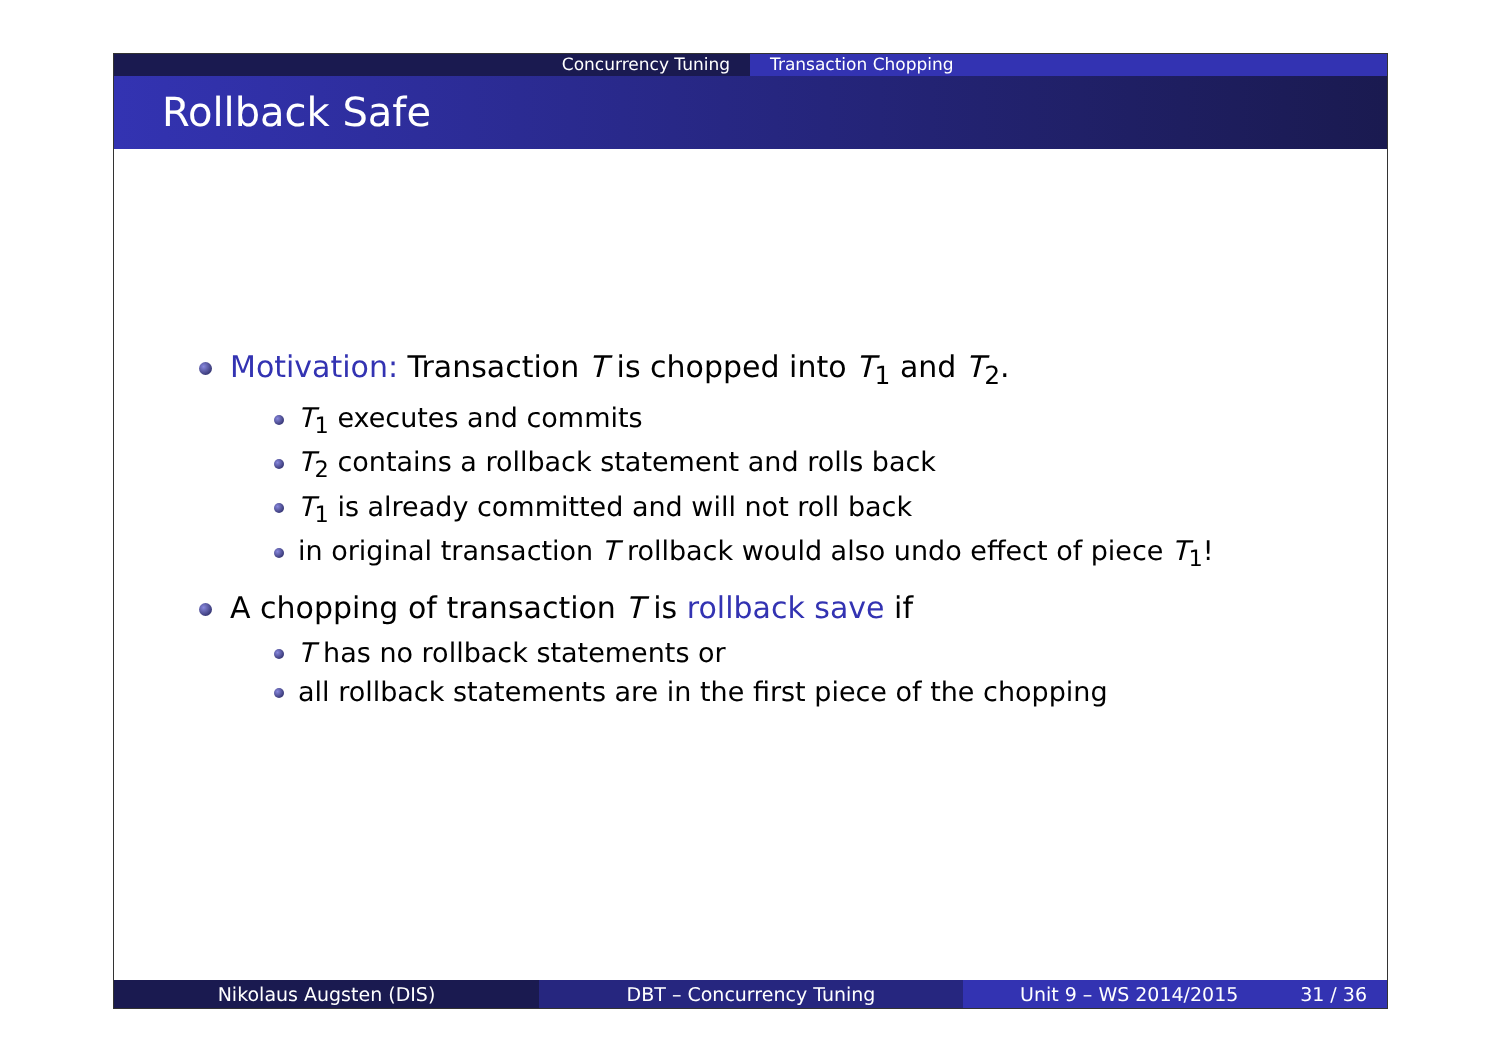Concurrency Tuning Transaction Chopping
Rollback Safe
Motivation: Transaction T is chopped into T<sub>1</sub> and T<sub>2</sub>.
T<sub>1</sub> executes and commits
T<sub>2</sub> contains a rollback statement and rolls back
T<sub>1</sub> is already committed and will not roll back
in original transaction T rollback would also undo effect of piece T<sub>1</sub>!
A chopping of transaction T is rollback save if
T has no rollback statements or
all rollback statements are in the first piece of the chopping
Nikolaus Augsten (DIS) DBT – Concurrency Tuning Unit 9 – WS 2014/2015 31 / 36